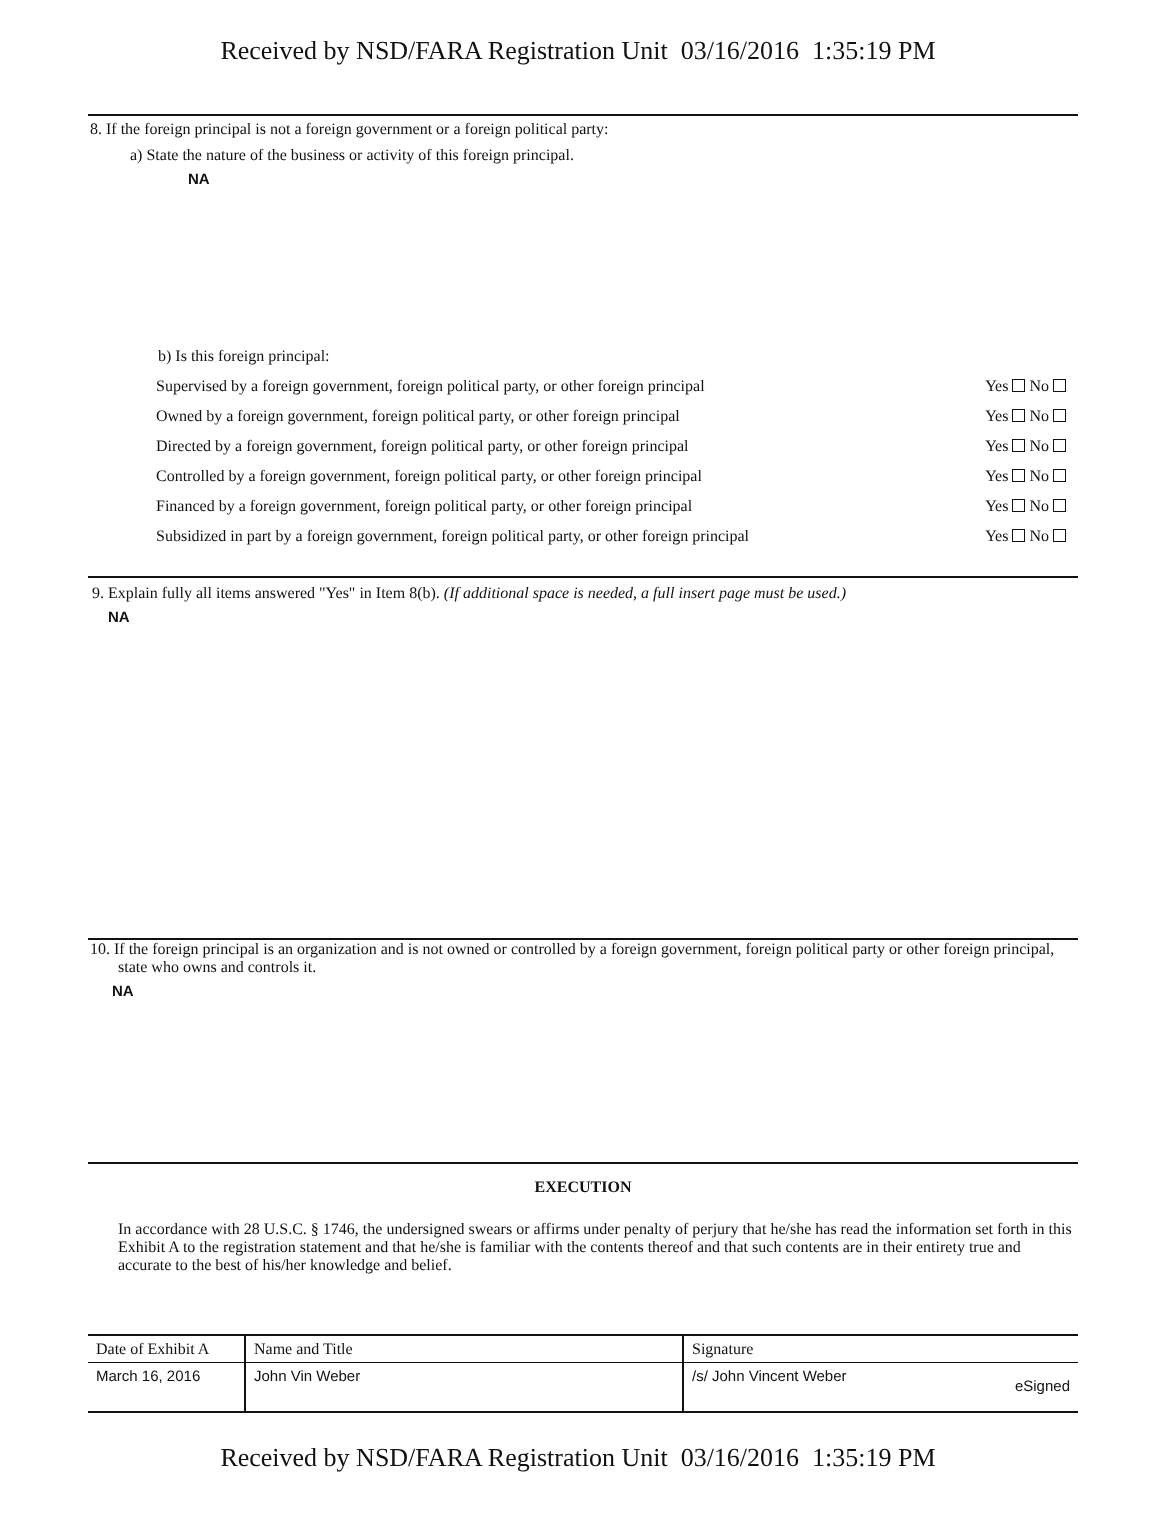Received by NSD/FARA Registration Unit 03/16/2016 1:35:19 PM
8. If the foreign principal is not a foreign government or a foreign political party:
a) State the nature of the business or activity of this foreign principal.
NA
b) Is this foreign principal:
| Supervised by a foreign government, foreign political party, or other foreign principal | Yes No |
| Owned by a foreign government, foreign political party, or other foreign principal | Yes No |
| Directed by a foreign government, foreign political party, or other foreign principal | Yes No |
| Controlled by a foreign government, foreign political party, or other foreign principal | Yes No |
| Financed by a foreign government, foreign political party, or other foreign principal | Yes No |
| Subsidized in part by a foreign government, foreign political party, or other foreign principal | Yes No |
9. Explain fully all items answered "Yes" in Item 8(b). (If additional space is needed, a full insert page must be used.)
NA
10. If the foreign principal is an organization and is not owned or controlled by a foreign government, foreign political party or other foreign principal, state who owns and controls it.
NA
EXECUTION
In accordance with 28 U.S.C. § 1746, the undersigned swears or affirms under penalty of perjury that he/she has read the information set forth in this Exhibit A to the registration statement and that he/she is familiar with the contents thereof and that such contents are in their entirety true and accurate to the best of his/her knowledge and belief.
| Date of Exhibit A | Name and Title | Signature |
| --- | --- | --- |
| March 16, 2016 | John Vin Weber | /s/ John Vincent Weber eSigned |
Received by NSD/FARA Registration Unit 03/16/2016 1:35:19 PM